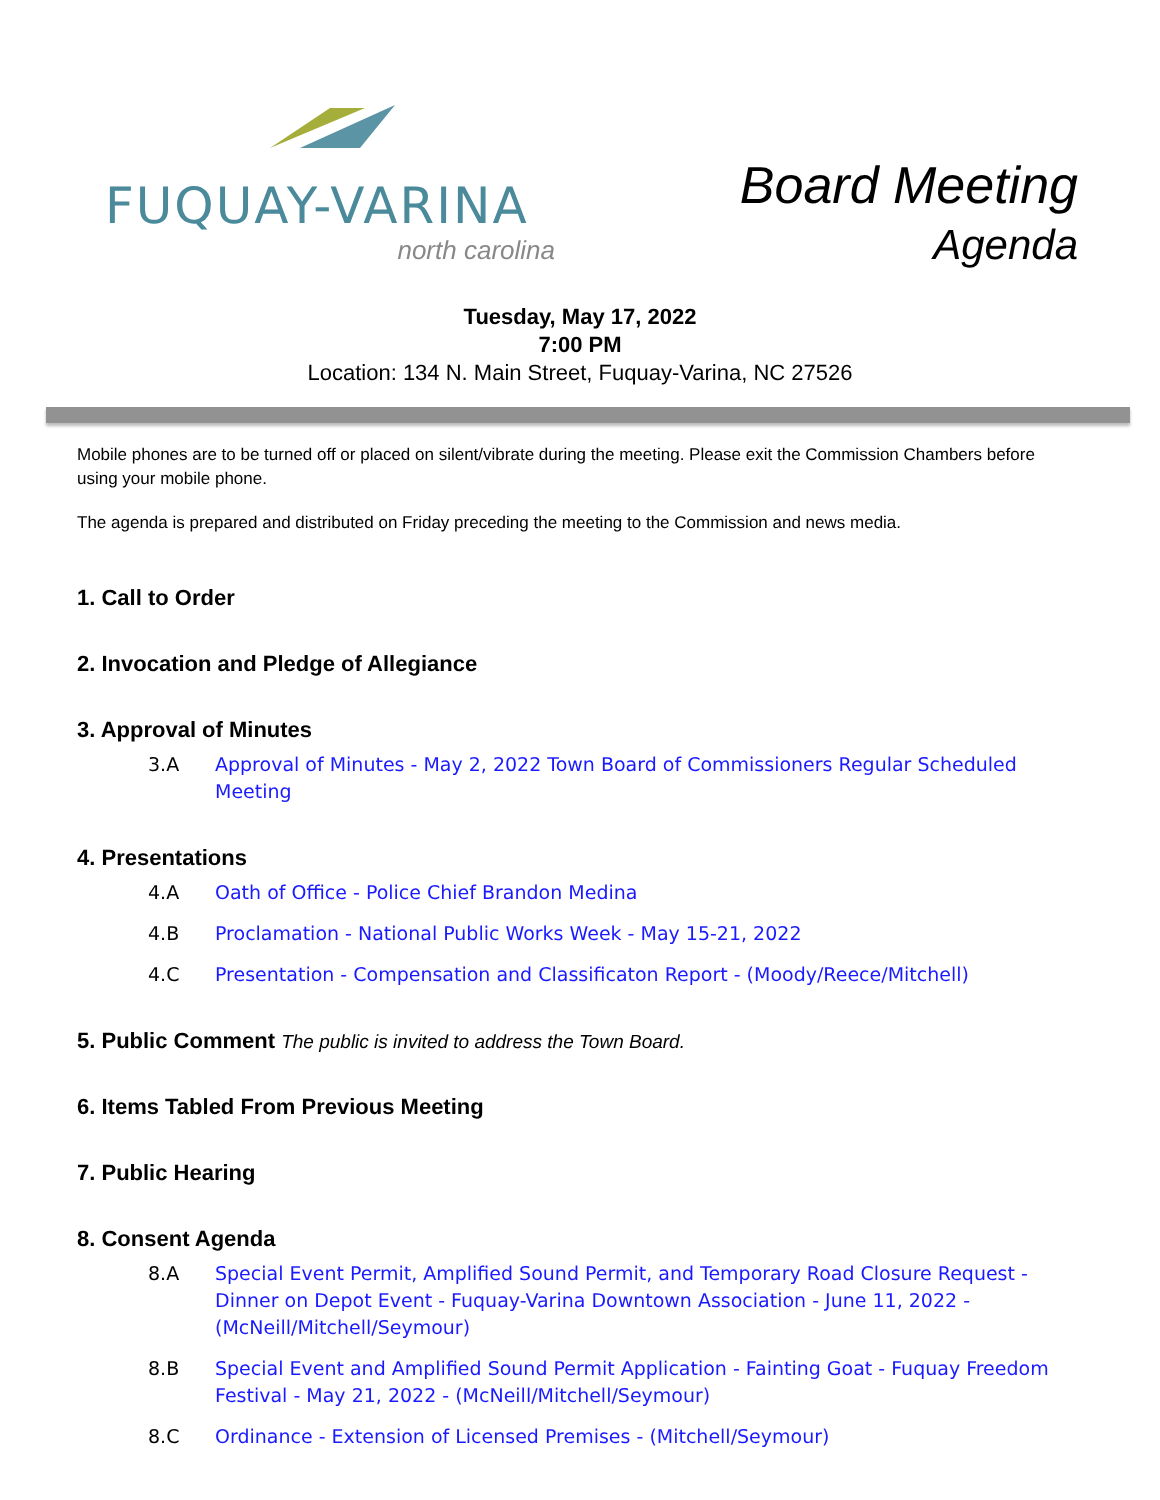FUQUAY-VARINA
north carolina
Board Meeting
Agenda
Tuesday, May 17, 2022
7:00 PM
Location: 134 N. Main Street, Fuquay-Varina, NC 27526
Mobile phones are to be turned off or placed on silent/vibrate during the meeting. Please exit the Commission Chambers before using your mobile phone.
The agenda is prepared and distributed on Friday preceding the meeting to the Commission and news media.
1. Call to Order
2. Invocation and Pledge of Allegiance
3. Approval of Minutes
3.A Approval of Minutes - May 2, 2022 Town Board of Commissioners Regular Scheduled Meeting
4. Presentations
4.A Oath of Office - Police Chief Brandon Medina
4.B Proclamation - National Public Works Week - May 15-21, 2022
4.C Presentation - Compensation and Classificaton Report - (Moody/Reece/Mitchell)
5. Public Comment The public is invited to address the Town Board.
6. Items Tabled From Previous Meeting
7. Public Hearing
8. Consent Agenda
8.A Special Event Permit, Amplified Sound Permit, and Temporary Road Closure Request - Dinner on Depot Event - Fuquay-Varina Downtown Association - June 11, 2022 - (McNeill/Mitchell/Seymour)
8.B Special Event and Amplified Sound Permit Application - Fainting Goat - Fuquay Freedom Festival - May 21, 2022 - (McNeill/Mitchell/Seymour)
8.C Ordinance - Extension of Licensed Premises - (Mitchell/Seymour)